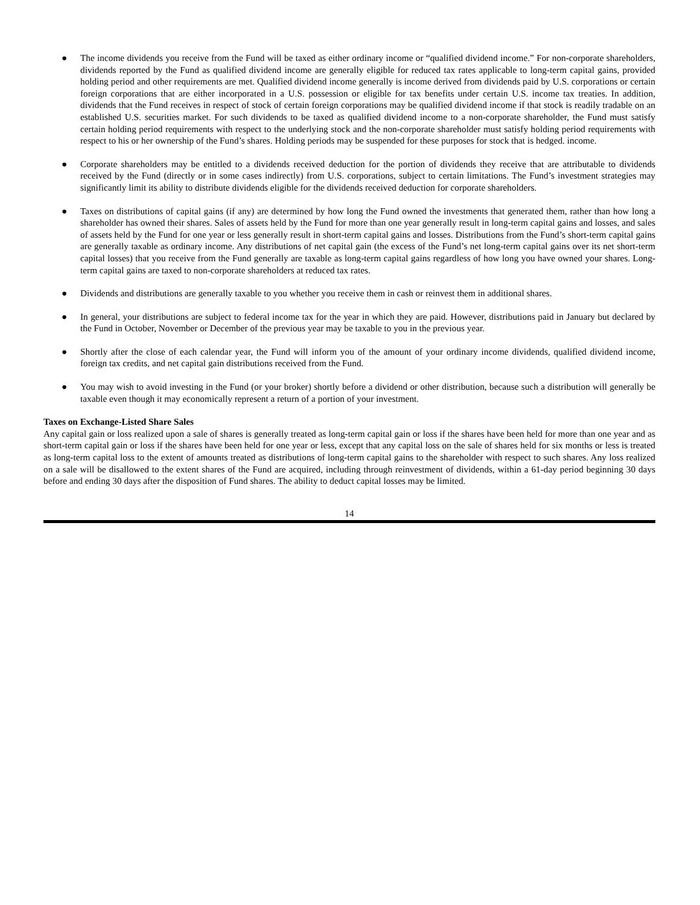● The income dividends you receive from the Fund will be taxed as either ordinary income or “qualified dividend income.” For non-corporate shareholders, dividends reported by the Fund as qualified dividend income are generally eligible for reduced tax rates applicable to long-term capital gains, provided holding period and other requirements are met. Qualified dividend income generally is income derived from dividends paid by U.S. corporations or certain foreign corporations that are either incorporated in a U.S. possession or eligible for tax benefits under certain U.S. income tax treaties. In addition, dividends that the Fund receives in respect of stock of certain foreign corporations may be qualified dividend income if that stock is readily tradable on an established U.S. securities market. For such dividends to be taxed as qualified dividend income to a non-corporate shareholder, the Fund must satisfy certain holding period requirements with respect to the underlying stock and the non-corporate shareholder must satisfy holding period requirements with respect to his or her ownership of the Fund’s shares. Holding periods may be suspended for these purposes for stock that is hedged. income.
● Corporate shareholders may be entitled to a dividends received deduction for the portion of dividends they receive that are attributable to dividends received by the Fund (directly or in some cases indirectly) from U.S. corporations, subject to certain limitations. The Fund’s investment strategies may significantly limit its ability to distribute dividends eligible for the dividends received deduction for corporate shareholders.
● Taxes on distributions of capital gains (if any) are determined by how long the Fund owned the investments that generated them, rather than how long a shareholder has owned their shares. Sales of assets held by the Fund for more than one year generally result in long-term capital gains and losses, and sales of assets held by the Fund for one year or less generally result in short-term capital gains and losses. Distributions from the Fund’s short-term capital gains are generally taxable as ordinary income. Any distributions of net capital gain (the excess of the Fund’s net long-term capital gains over its net short-term capital losses) that you receive from the Fund generally are taxable as long-term capital gains regardless of how long you have owned your shares. Long-term capital gains are taxed to non-corporate shareholders at reduced tax rates.
● Dividends and distributions are generally taxable to you whether you receive them in cash or reinvest them in additional shares.
● In general, your distributions are subject to federal income tax for the year in which they are paid. However, distributions paid in January but declared by the Fund in October, November or December of the previous year may be taxable to you in the previous year.
● Shortly after the close of each calendar year, the Fund will inform you of the amount of your ordinary income dividends, qualified dividend income, foreign tax credits, and net capital gain distributions received from the Fund.
● You may wish to avoid investing in the Fund (or your broker) shortly before a dividend or other distribution, because such a distribution will generally be taxable even though it may economically represent a return of a portion of your investment.
Taxes on Exchange-Listed Share Sales
Any capital gain or loss realized upon a sale of shares is generally treated as long-term capital gain or loss if the shares have been held for more than one year and as short-term capital gain or loss if the shares have been held for one year or less, except that any capital loss on the sale of shares held for six months or less is treated as long-term capital loss to the extent of amounts treated as distributions of long-term capital gains to the shareholder with respect to such shares. Any loss realized on a sale will be disallowed to the extent shares of the Fund are acquired, including through reinvestment of dividends, within a 61-day period beginning 30 days before and ending 30 days after the disposition of Fund shares. The ability to deduct capital losses may be limited.
14